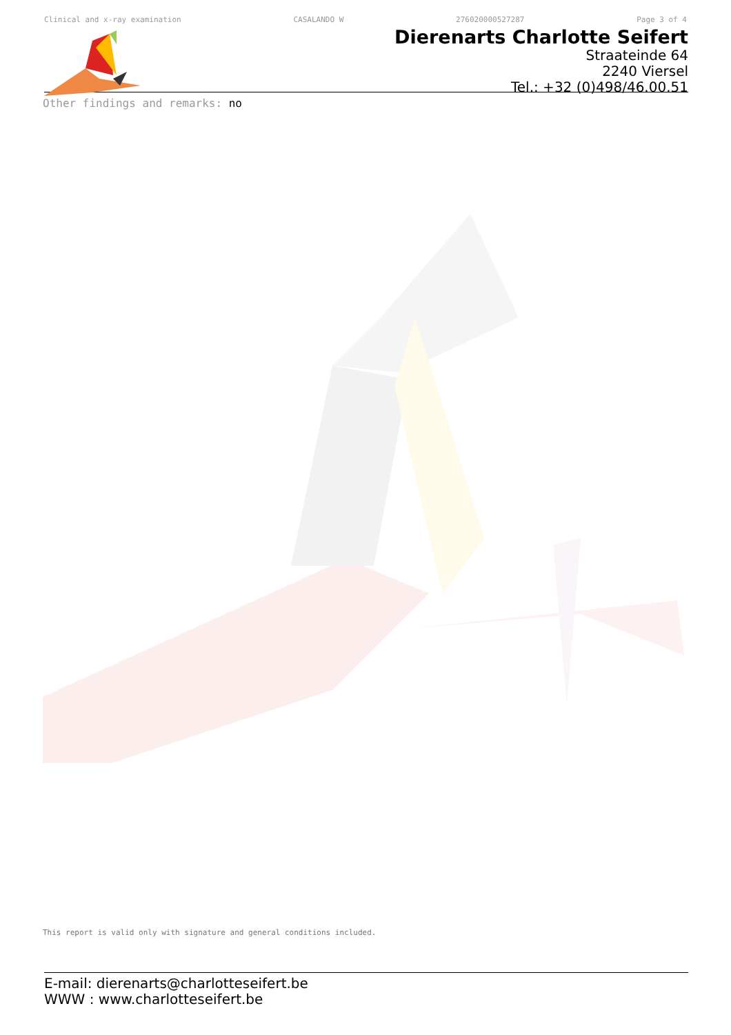Clinical and x-ray examination CASALANDO W 276020000527287 Page 3 of 4
Dierenarts Charlotte Seifert
Straateinde 64
2240 Viersel
Tel.: +32 (0)498/46.00.51
Other findings and remarks: no
This report is valid only with signature and general conditions included.
E-mail: dierenarts@charlotteseifert.be
WWW : www.charlotteseifert.be